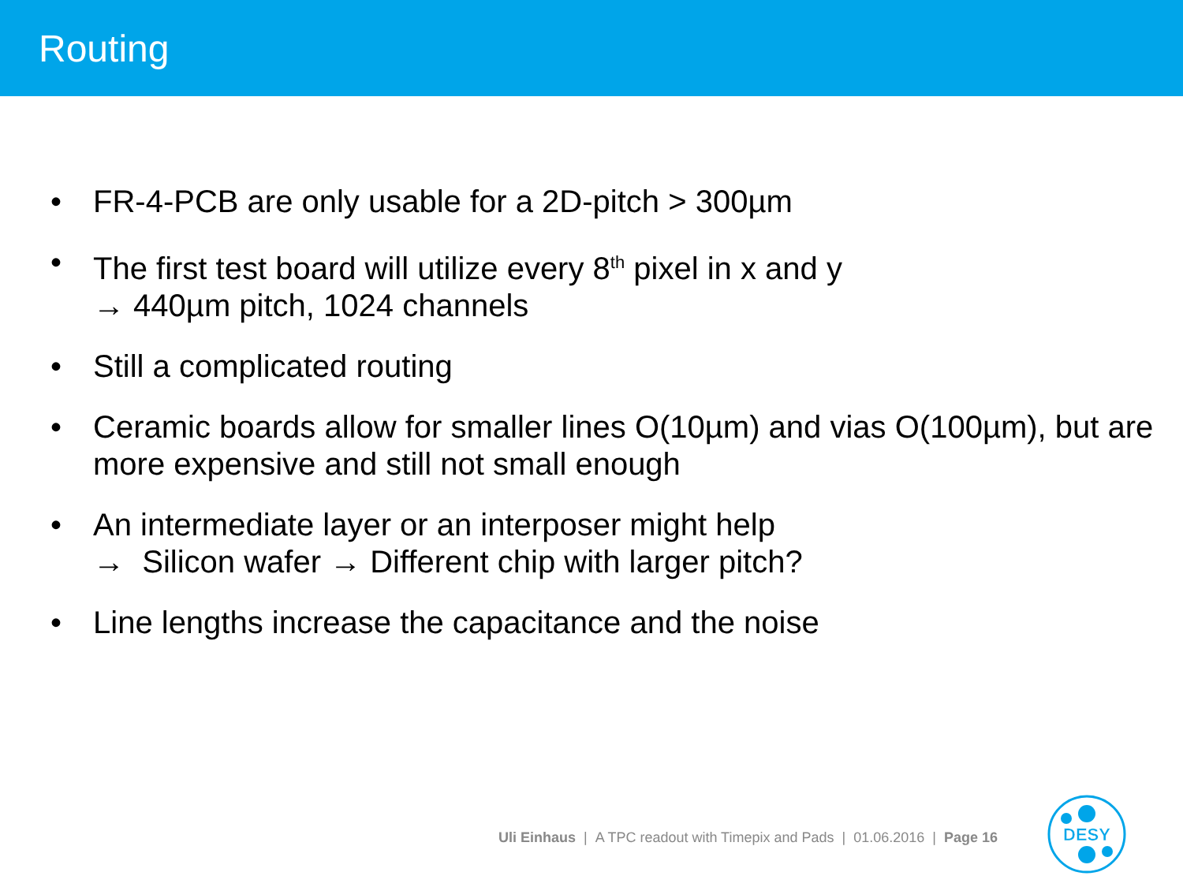Routing
• FR-4-PCB are only usable for a 2D-pitch > 300µm
• The first test board will utilize every 8<sup>th</sup> pixel in x and y
→ 440µm pitch, 1024 channels
• Still a complicated routing
• Ceramic boards allow for smaller lines O(10µm) and vias O(100µm), but are more expensive and still not small enough
• An intermediate layer or an interposer might help
→ Silicon wafer → Different chip with larger pitch?
• Line lengths increase the capacitance and the noise
Uli Einhaus | A TPC readout with Timepix and Pads | 01.06.2016 | Page 16
DESY